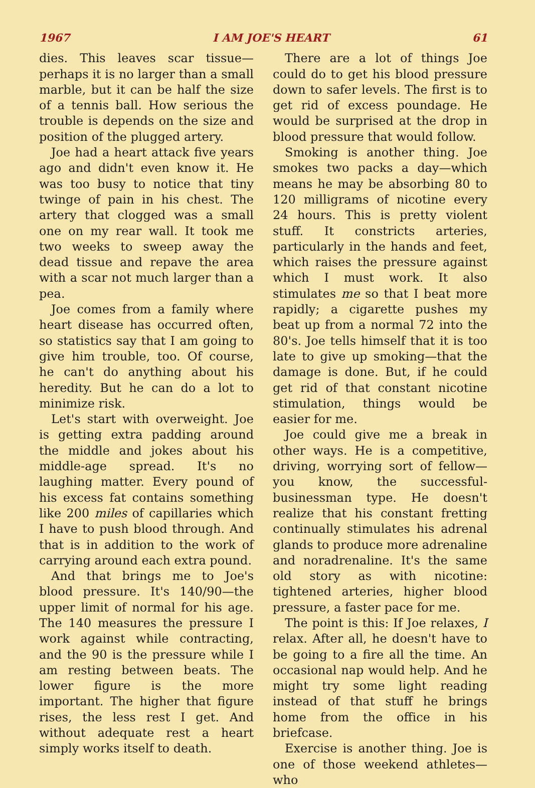1967 I AM JOE'S HEART 61
dies. This leaves scar tissue—perhaps it is no larger than a small marble, but it can be half the size of a tennis ball. How serious the trouble is depends on the size and position of the plugged artery.
Joe had a heart attack five years ago and didn't even know it. He was too busy to notice that tiny twinge of pain in his chest. The artery that clogged was a small one on my rear wall. It took me two weeks to sweep away the dead tissue and repave the area with a scar not much larger than a pea.
Joe comes from a family where heart disease has occurred often, so statistics say that I am going to give him trouble, too. Of course, he can't do anything about his heredity. But he can do a lot to minimize risk.
Let's start with overweight. Joe is getting extra padding around the middle and jokes about his middle-age spread. It's no laughing matter. Every pound of his excess fat contains something like 200 miles of capillaries which I have to push blood through. And that is in addition to the work of carrying around each extra pound.
And that brings me to Joe's blood pressure. It's 140/90—the upper limit of normal for his age. The 140 measures the pressure I work against while contracting, and the 90 is the pressure while I am resting between beats. The lower figure is the more important. The higher that figure rises, the less rest I get. And without adequate rest a heart simply works itself to death.
There are a lot of things Joe could do to get his blood pressure down to safer levels. The first is to get rid of excess poundage. He would be surprised at the drop in blood pressure that would follow.
Smoking is another thing. Joe smokes two packs a day—which means he may be absorbing 80 to 120 milligrams of nicotine every 24 hours. This is pretty violent stuff. It constricts arteries, particularly in the hands and feet, which raises the pressure against which I must work. It also stimulates me so that I beat more rapidly; a cigarette pushes my beat up from a normal 72 into the 80's. Joe tells himself that it is too late to give up smoking—that the damage is done. But, if he could get rid of that constant nicotine stimulation, things would be easier for me.
Joe could give me a break in other ways. He is a competitive, driving, worrying sort of fellow—you know, the successful-businessman type. He doesn't realize that his constant fretting continually stimulates his adrenal glands to produce more adrenaline and noradrenaline. It's the same old story as with nicotine: tightened arteries, higher blood pressure, a faster pace for me.
The point is this: If Joe relaxes, I relax. After all, he doesn't have to be going to a fire all the time. An occasional nap would help. And he might try some light reading instead of that stuff he brings home from the office in his briefcase.
Exercise is another thing. Joe is one of those weekend athletes—who